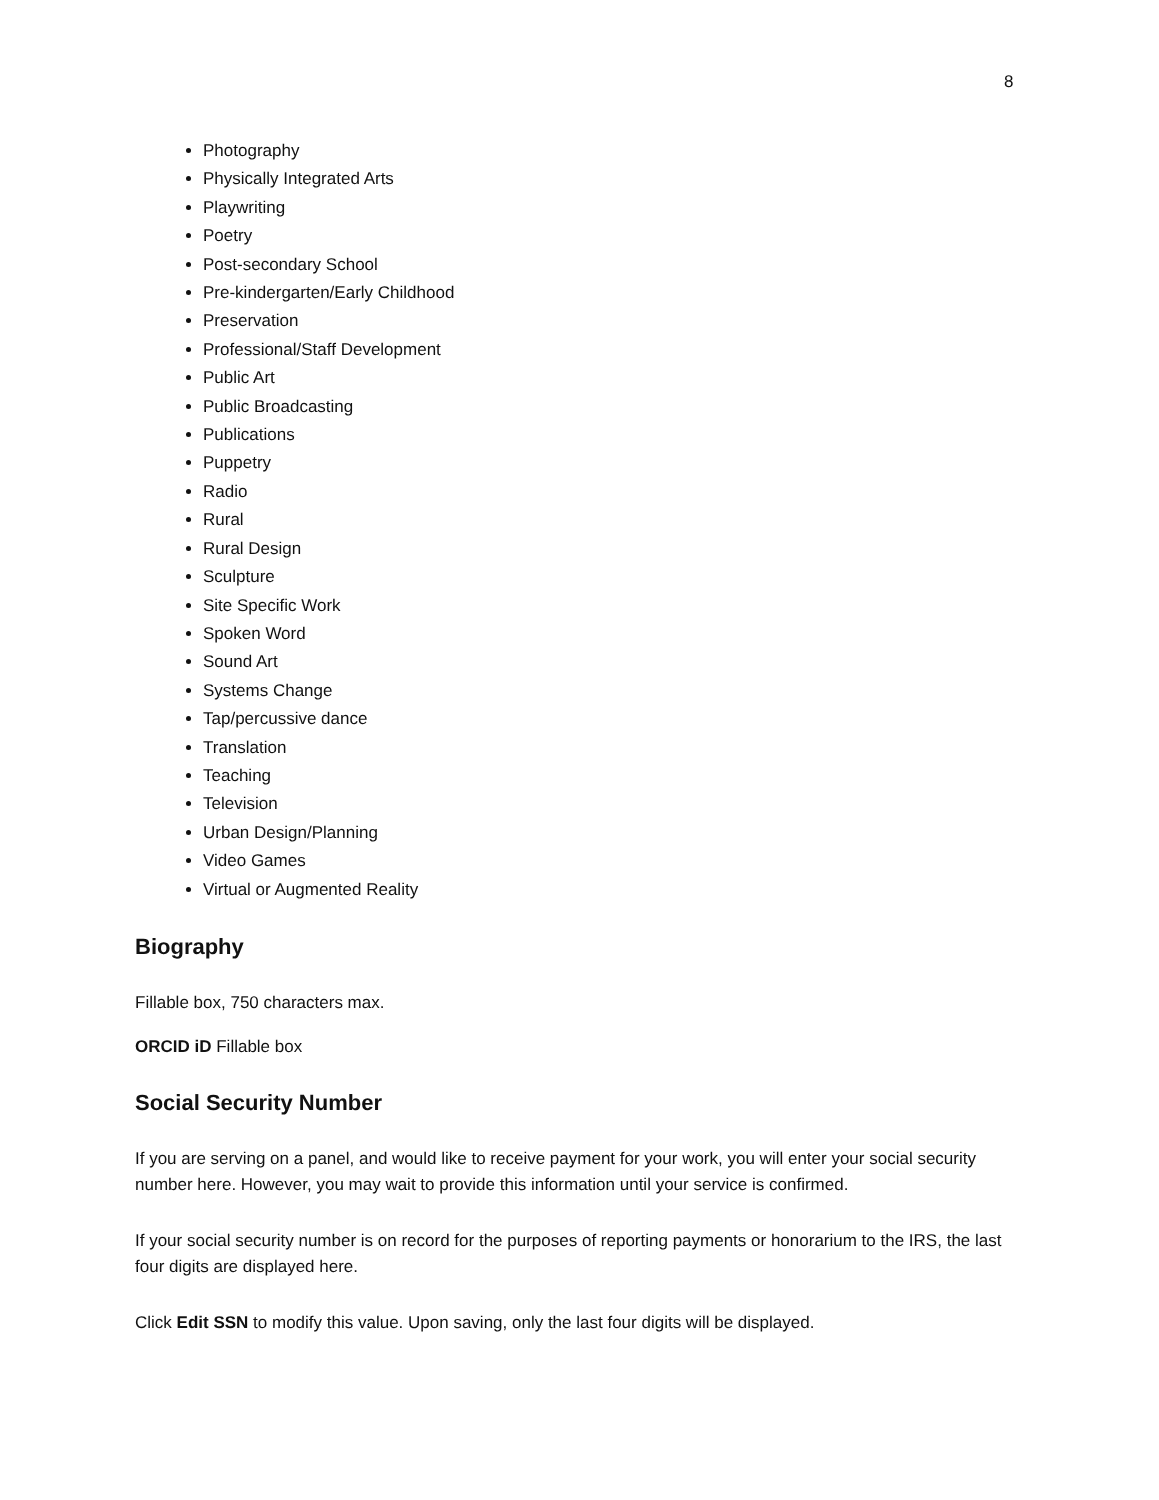8
Photography
Physically Integrated Arts
Playwriting
Poetry
Post-secondary School
Pre-kindergarten/Early Childhood
Preservation
Professional/Staff Development
Public Art
Public Broadcasting
Publications
Puppetry
Radio
Rural
Rural Design
Sculpture
Site Specific Work
Spoken Word
Sound Art
Systems Change
Tap/percussive dance
Translation
Teaching
Television
Urban Design/Planning
Video Games
Virtual or Augmented Reality
Biography
Fillable box, 750 characters max.
ORCID iD Fillable box
Social Security Number
If you are serving on a panel, and would like to receive payment for your work, you will enter your social security number here. However, you may wait to provide this information until your service is confirmed.
If your social security number is on record for the purposes of reporting payments or honorarium to the IRS, the last four digits are displayed here.
Click Edit SSN to modify this value. Upon saving, only the last four digits will be displayed.